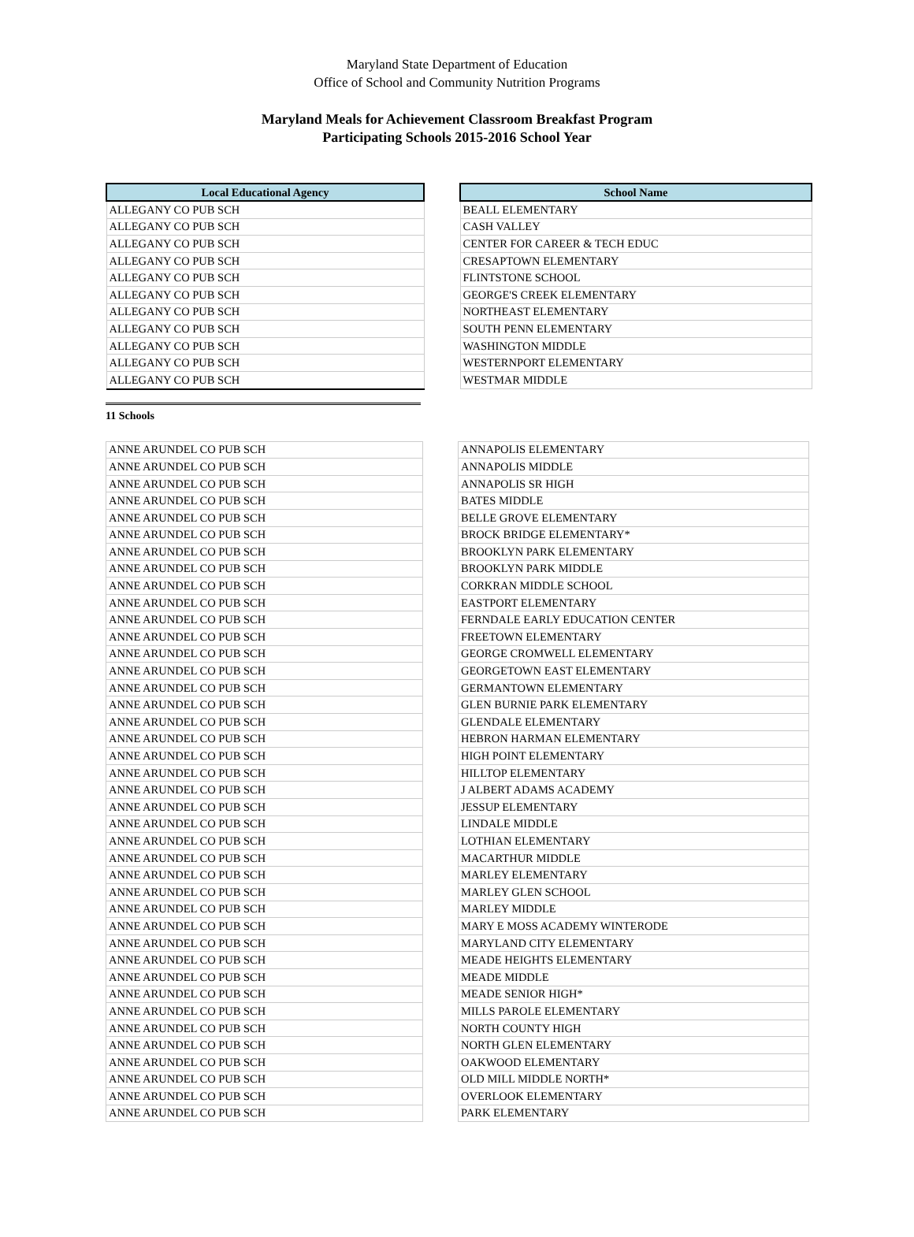Maryland State Department of Education
Office of School and Community Nutrition Programs
Maryland Meals for Achievement Classroom Breakfast Program
Participating Schools 2015-2016 School Year
| Local Educational Agency | | School Name |
| ALLEGANY CO PUB SCH | | BEALL ELEMENTARY |
| ALLEGANY CO PUB SCH | | CASH VALLEY |
| ALLEGANY CO PUB SCH | | CENTER FOR CAREER & TECH EDUC |
| ALLEGANY CO PUB SCH | | CRESAPTOWN ELEMENTARY |
| ALLEGANY CO PUB SCH | | FLINTSTONE SCHOOL |
| ALLEGANY CO PUB SCH | | GEORGE'S CREEK ELEMENTARY |
| ALLEGANY CO PUB SCH | | NORTHEAST ELEMENTARY |
| ALLEGANY CO PUB SCH | | SOUTH PENN ELEMENTARY |
| ALLEGANY CO PUB SCH | | WASHINGTON MIDDLE |
| ALLEGANY CO PUB SCH | | WESTERNPORT ELEMENTARY |
| ALLEGANY CO PUB SCH | | WESTMAR MIDDLE |
11 Schools
| ANNE ARUNDEL CO PUB SCH | | ANNAPOLIS ELEMENTARY |
| ANNE ARUNDEL CO PUB SCH | | ANNAPOLIS MIDDLE |
| ANNE ARUNDEL CO PUB SCH | | ANNAPOLIS SR HIGH |
| ANNE ARUNDEL CO PUB SCH | | BATES MIDDLE |
| ANNE ARUNDEL CO PUB SCH | | BELLE GROVE ELEMENTARY |
| ANNE ARUNDEL CO PUB SCH | | BROCK BRIDGE ELEMENTARY* |
| ANNE ARUNDEL CO PUB SCH | | BROOKLYN PARK ELEMENTARY |
| ANNE ARUNDEL CO PUB SCH | | BROOKLYN PARK MIDDLE |
| ANNE ARUNDEL CO PUB SCH | | CORKRAN MIDDLE SCHOOL |
| ANNE ARUNDEL CO PUB SCH | | EASTPORT ELEMENTARY |
| ANNE ARUNDEL CO PUB SCH | | FERNDALE EARLY EDUCATION CENTER |
| ANNE ARUNDEL CO PUB SCH | | FREETOWN ELEMENTARY |
| ANNE ARUNDEL CO PUB SCH | | GEORGE CROMWELL ELEMENTARY |
| ANNE ARUNDEL CO PUB SCH | | GEORGETOWN EAST ELEMENTARY |
| ANNE ARUNDEL CO PUB SCH | | GERMANTOWN ELEMENTARY |
| ANNE ARUNDEL CO PUB SCH | | GLEN BURNIE PARK ELEMENTARY |
| ANNE ARUNDEL CO PUB SCH | | GLENDALE ELEMENTARY |
| ANNE ARUNDEL CO PUB SCH | | HEBRON HARMAN ELEMENTARY |
| ANNE ARUNDEL CO PUB SCH | | HIGH POINT ELEMENTARY |
| ANNE ARUNDEL CO PUB SCH | | HILLTOP ELEMENTARY |
| ANNE ARUNDEL CO PUB SCH | | J ALBERT ADAMS ACADEMY |
| ANNE ARUNDEL CO PUB SCH | | JESSUP ELEMENTARY |
| ANNE ARUNDEL CO PUB SCH | | LINDALE MIDDLE |
| ANNE ARUNDEL CO PUB SCH | | LOTHIAN ELEMENTARY |
| ANNE ARUNDEL CO PUB SCH | | MACARTHUR MIDDLE |
| ANNE ARUNDEL CO PUB SCH | | MARLEY ELEMENTARY |
| ANNE ARUNDEL CO PUB SCH | | MARLEY GLEN SCHOOL |
| ANNE ARUNDEL CO PUB SCH | | MARLEY MIDDLE |
| ANNE ARUNDEL CO PUB SCH | | MARY E MOSS ACADEMY WINTERODE |
| ANNE ARUNDEL CO PUB SCH | | MARYLAND CITY ELEMENTARY |
| ANNE ARUNDEL CO PUB SCH | | MEADE HEIGHTS ELEMENTARY |
| ANNE ARUNDEL CO PUB SCH | | MEADE MIDDLE |
| ANNE ARUNDEL CO PUB SCH | | MEADE SENIOR HIGH* |
| ANNE ARUNDEL CO PUB SCH | | MILLS PAROLE ELEMENTARY |
| ANNE ARUNDEL CO PUB SCH | | NORTH COUNTY HIGH |
| ANNE ARUNDEL CO PUB SCH | | NORTH GLEN ELEMENTARY |
| ANNE ARUNDEL CO PUB SCH | | OAKWOOD ELEMENTARY |
| ANNE ARUNDEL CO PUB SCH | | OLD MILL MIDDLE NORTH* |
| ANNE ARUNDEL CO PUB SCH | | OVERLOOK ELEMENTARY |
| ANNE ARUNDEL CO PUB SCH | | PARK ELEMENTARY |